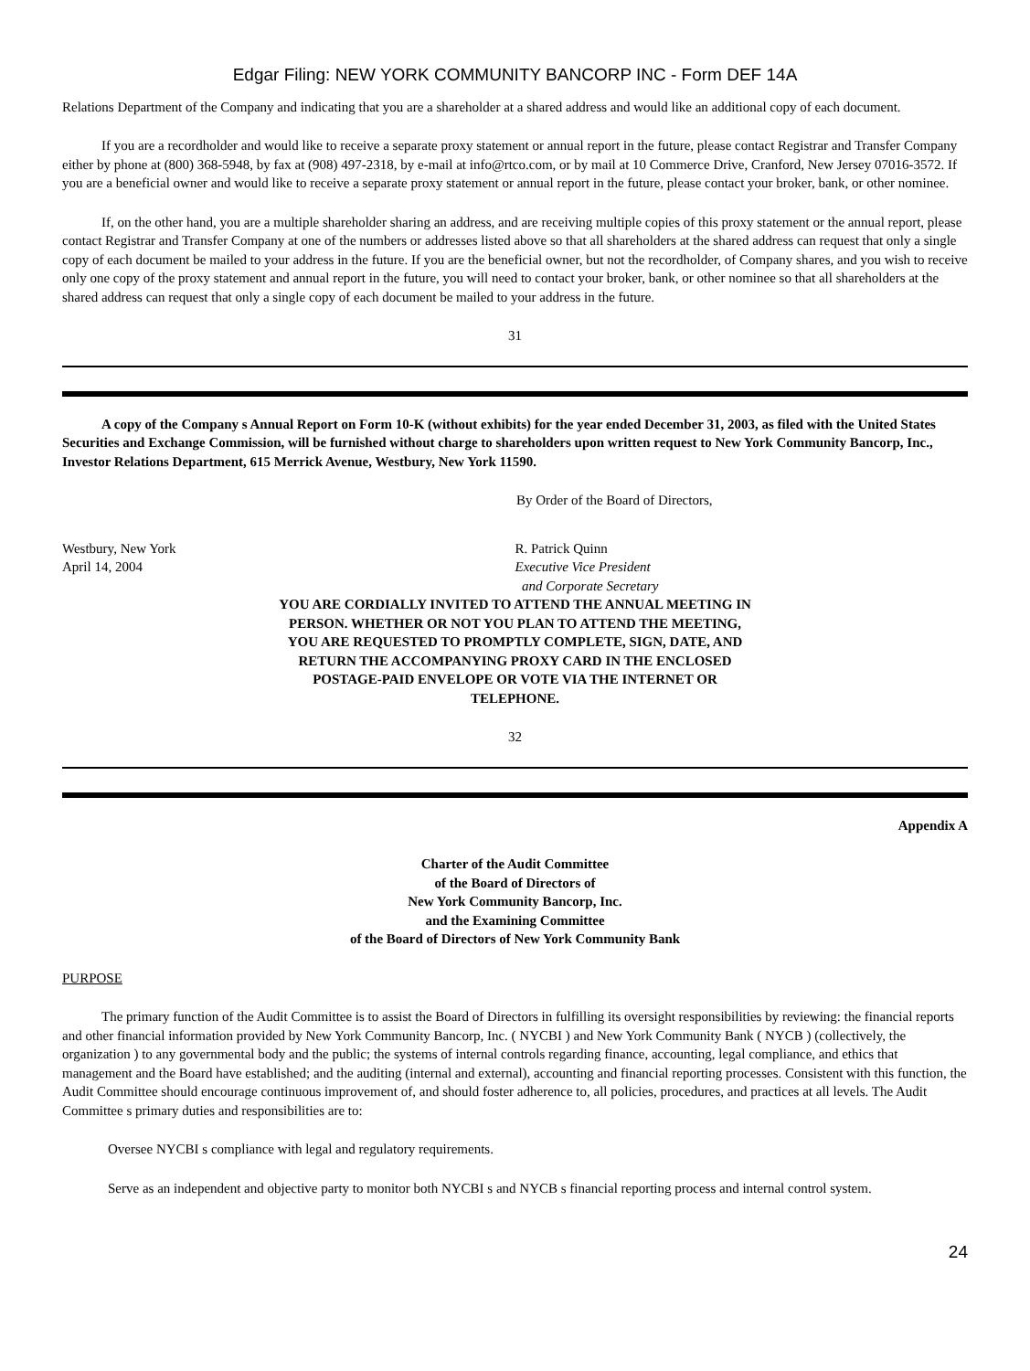Edgar Filing: NEW YORK COMMUNITY BANCORP INC - Form DEF 14A
Relations Department of the Company and indicating that you are a shareholder at a shared address and would like an additional copy of each document.
If you are a recordholder and would like to receive a separate proxy statement or annual report in the future, please contact Registrar and Transfer Company either by phone at (800) 368-5948, by fax at (908) 497-2318, by e-mail at info@rtco.com, or by mail at 10 Commerce Drive, Cranford, New Jersey 07016-3572. If you are a beneficial owner and would like to receive a separate proxy statement or annual report in the future, please contact your broker, bank, or other nominee.
If, on the other hand, you are a multiple shareholder sharing an address, and are receiving multiple copies of this proxy statement or the annual report, please contact Registrar and Transfer Company at one of the numbers or addresses listed above so that all shareholders at the shared address can request that only a single copy of each document be mailed to your address in the future. If you are the beneficial owner, but not the recordholder, of Company shares, and you wish to receive only one copy of the proxy statement and annual report in the future, you will need to contact your broker, bank, or other nominee so that all shareholders at the shared address can request that only a single copy of each document be mailed to your address in the future.
31
A copy of the Company s Annual Report on Form 10-K (without exhibits) for the year ended December 31, 2003, as filed with the United States Securities and Exchange Commission, will be furnished without charge to shareholders upon written request to New York Community Bancorp, Inc., Investor Relations Department, 615 Merrick Avenue, Westbury, New York 11590.
By Order of the Board of Directors,
Westbury, New York
April 14, 2004
R. Patrick Quinn
Executive Vice President
and Corporate Secretary
YOU ARE CORDIALLY INVITED TO ATTEND THE ANNUAL MEETING IN PERSON. WHETHER OR NOT YOU PLAN TO ATTEND THE MEETING, YOU ARE REQUESTED TO PROMPTLY COMPLETE, SIGN, DATE, AND RETURN THE ACCOMPANYING PROXY CARD IN THE ENCLOSED POSTAGE-PAID ENVELOPE OR VOTE VIA THE INTERNET OR TELEPHONE.
32
Appendix A
Charter of the Audit Committee
of the Board of Directors of
New York Community Bancorp, Inc.
and the Examining Committee
of the Board of Directors of New York Community Bank
PURPOSE
The primary function of the Audit Committee is to assist the Board of Directors in fulfilling its oversight responsibilities by reviewing: the financial reports and other financial information provided by New York Community Bancorp, Inc. ( NYCBI ) and New York Community Bank ( NYCB ) (collectively, the organization ) to any governmental body and the public; the systems of internal controls regarding finance, accounting, legal compliance, and ethics that management and the Board have established; and the auditing (internal and external), accounting and financial reporting processes. Consistent with this function, the Audit Committee should encourage continuous improvement of, and should foster adherence to, all policies, procedures, and practices at all levels. The Audit Committee s primary duties and responsibilities are to:
Oversee NYCBI s compliance with legal and regulatory requirements.
Serve as an independent and objective party to monitor both NYCBI s and NYCB s financial reporting process and internal control system.
24